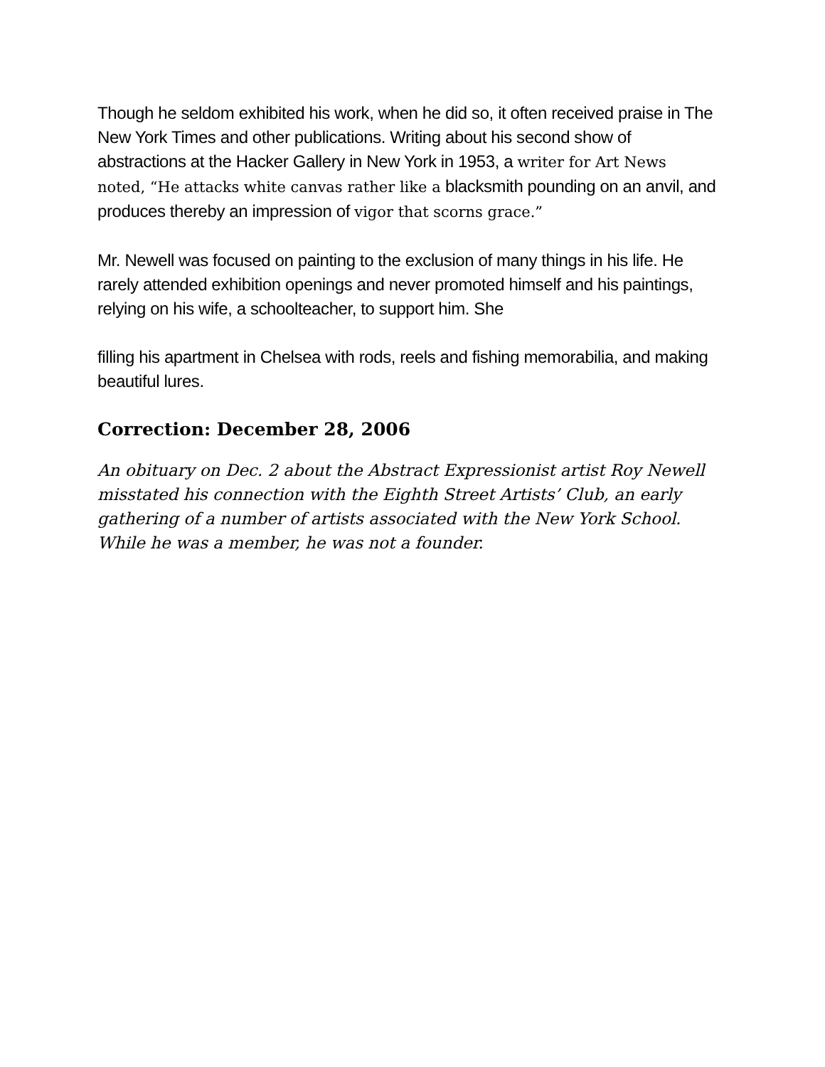Though he seldom exhibited his work, when he did so, it often received praise in The New York Times and other publications. Writing about his second show of abstractions at the Hacker Gallery in New York in 1953, a writer for Art News noted, “He attacks white canvas rather like a blacksmith pounding on an anvil, and produces thereby an impression of vigor that scorns grace.”
Mr. Newell was focused on painting to the exclusion of many things in his life. He rarely attended exhibition openings and never promoted himself and his paintings, relying on his wife, a schoolteacher, to support him. She
filling his apartment in Chelsea with rods, reels and fishing memorabilia, and making beautiful lures.
Correction: December 28, 2006
An obituary on Dec. 2 about the Abstract Expressionist artist Roy Newell misstated his connection with the Eighth Street Artists’ Club, an early gathering of a number of artists associated with the New York School. While he was a member, he was not a founder.